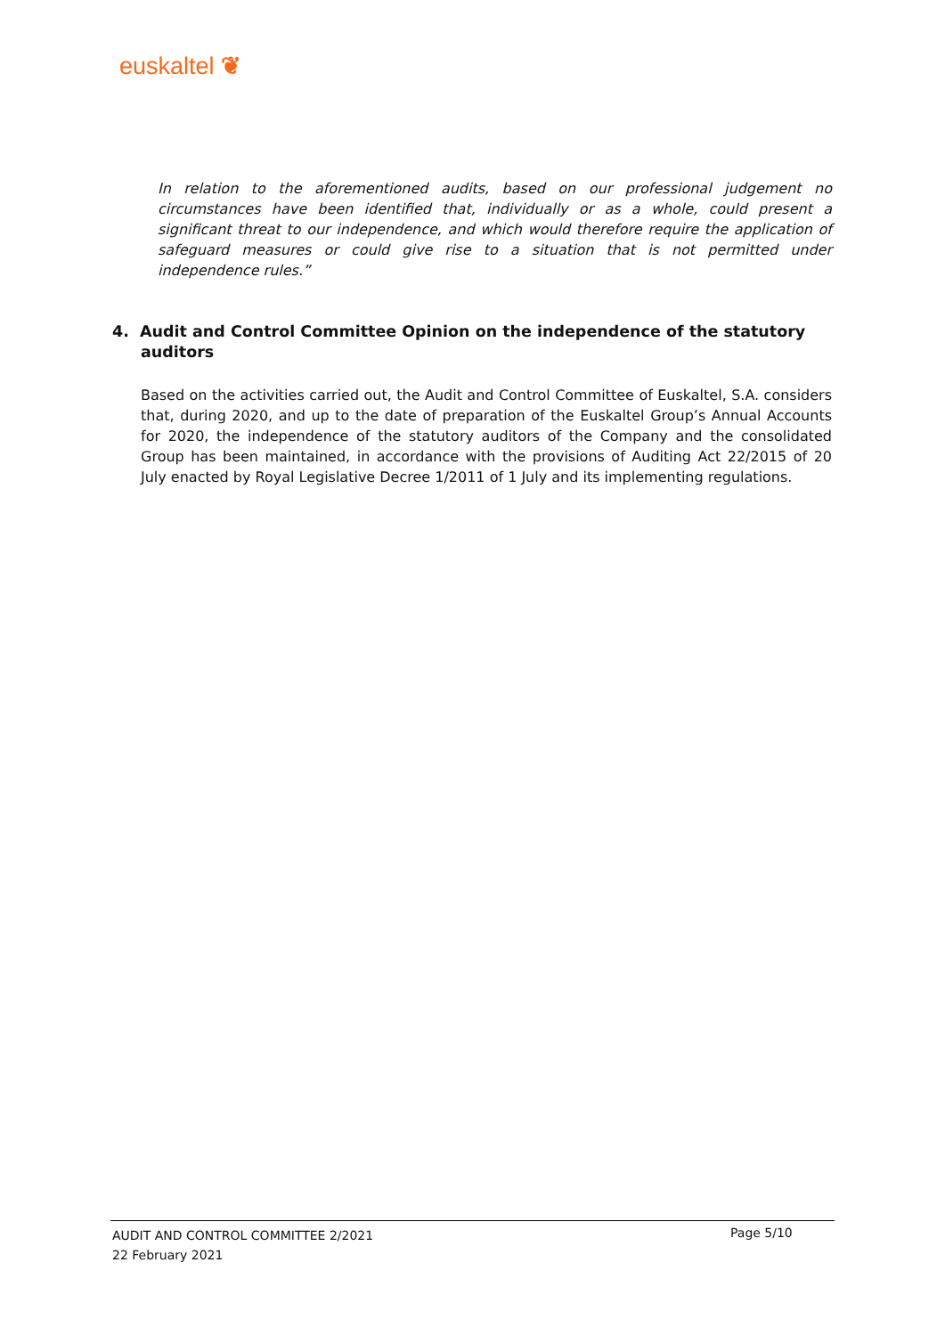euskaltel ❦
In relation to the aforementioned audits, based on our professional judgement no circumstances have been identified that, individually or as a whole, could present a significant threat to our independence, and which would therefore require the application of safeguard measures or could give rise to a situation that is not permitted under independence rules.”
4. Audit and Control Committee Opinion on the independence of the statutory
auditors
Based on the activities carried out, the Audit and Control Committee of Euskaltel, S.A. considers that, during 2020, and up to the date of preparation of the Euskaltel Group’s Annual Accounts for 2020, the independence of the statutory auditors of the Company and the consolidated Group has been maintained, in accordance with the provisions of Auditing Act 22/2015 of 20 July enacted by Royal Legislative Decree 1/2011 of 1 July and its implementing regulations.
AUDIT AND CONTROL COMMITTEE 2/2021
22 February 2021
Page 5/10